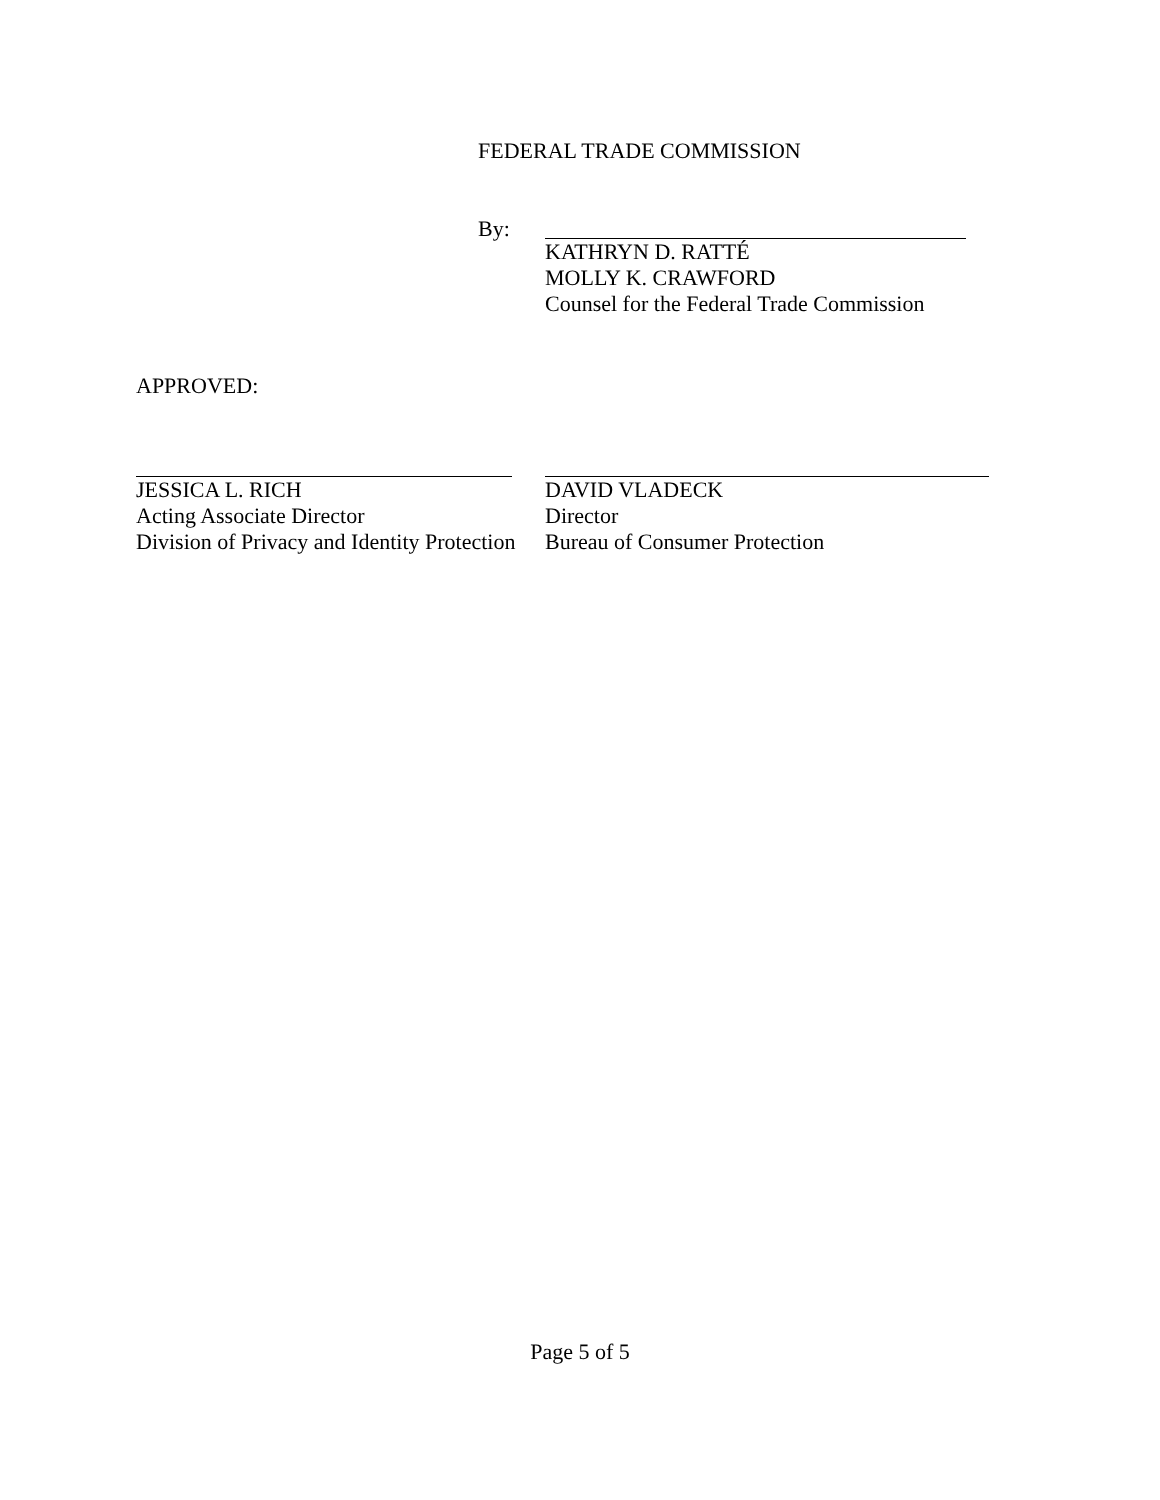FEDERAL TRADE COMMISSION
By:
KATHRYN D. RATTÉ
MOLLY K. CRAWFORD
Counsel for the Federal Trade Commission
APPROVED:
JESSICA L. RICH
Acting Associate Director
Division of Privacy and Identity Protection
DAVID VLADECK
Director
Bureau of Consumer Protection
Page 5 of 5